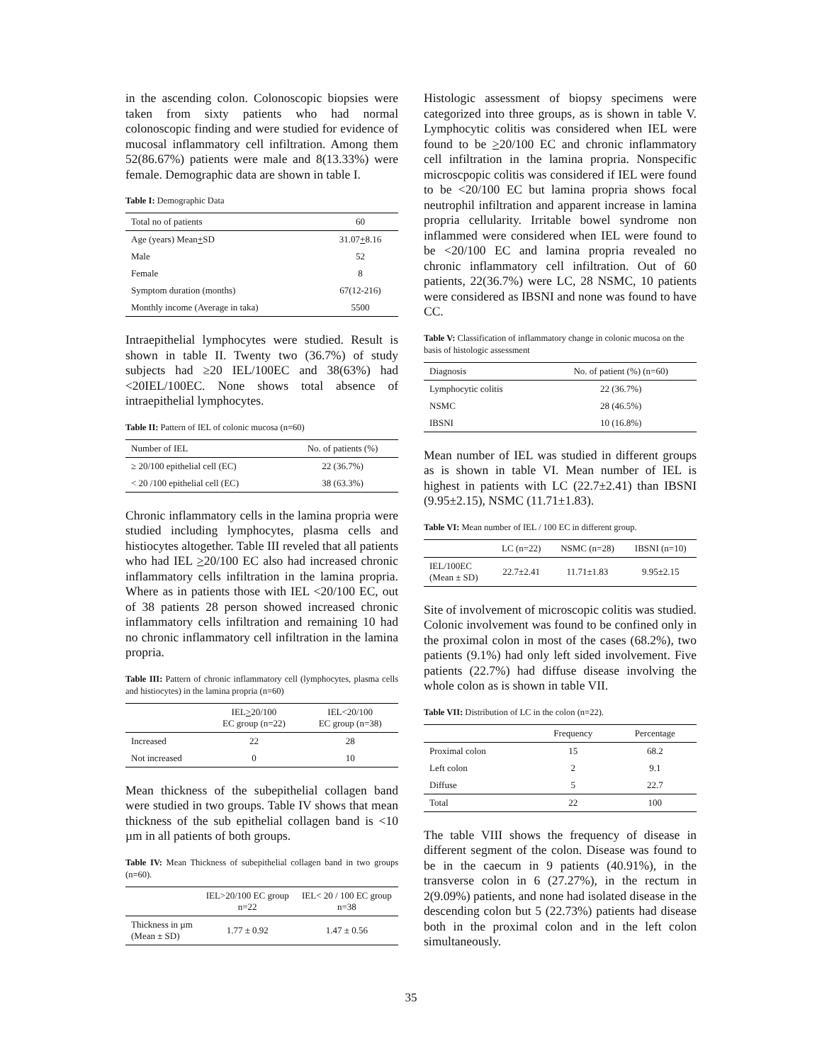in the ascending colon. Colonoscopic biopsies were taken from sixty patients who had normal colonoscopic finding and were studied for evidence of mucosal inflammatory cell infiltration. Among them 52(86.67%) patients were male and 8(13.33%) were female. Demographic data are shown in table I.
Table I: Demographic Data
| Total no of patients | 60 |
| --- | --- |
| Age (years) Mean + SD | 31.07 + 8.16 |
| Male | 52 |
| Female | 8 |
| Symptom duration (months) | 67(12-216) |
| Monthly income (Average in taka) | 5500 |
Intraepithelial lymphocytes were studied. Result is shown in table II. Twenty two (36.7%) of study subjects had ≥20 IEL/100EC and 38(63%) had <20IEL/100EC. None shows total absence of intraepithelial lymphocytes.
Table II: Pattern of IEL of colonic mucosa (n=60)
| Number of IEL | No. of patients (%) |
| --- | --- |
| ≥ 20/100 epithelial cell (EC) | 22 (36.7%) |
| < 20 /100 epithelial cell (EC) | 38 (63.3%) |
Chronic inflammatory cells in the lamina propria were studied including lymphocytes, plasma cells and histiocytes altogether. Table III reveled that all patients who had IEL >20/100 EC also had increased chronic inflammatory cells infiltration in the lamina propria. Where as in patients those with IEL <20/100 EC, out of 38 patients 28 person showed increased chronic inflammatory cells infiltration and remaining 10 had no chronic inflammatory cell infiltration in the lamina propria.
Table III: Pattern of chronic inflammatory cell (lymphocytes, plasma cells and histiocytes) in the lamina propria (n=60)
| | IEL > 20/100 EC group (n=22) | IEL<20/100 EC group (n=38) |
| --- | --- | --- |
| Increased | 22 | 28 |
| Not increased | 0 | 10 |
Mean thickness of the subepithelial collagen band were studied in two groups. Table IV shows that mean thickness of the sub epithelial collagen band is <10 µm in all patients of both groups.
Table IV: Mean Thickness of subepithelial collagen band in two groups (n=60).
| | IEL>20/100 EC group n=22 | IEL< 20 / 100 EC group n=38 |
| --- | --- | --- |
| Thickness in µm (Mean ± SD) | 1.77 ± 0.92 | 1.47 ± 0.56 |
Histologic assessment of biopsy specimens were categorized into three groups, as is shown in table V. Lymphocytic colitis was considered when IEL were found to be >20/100 EC and chronic inflammatory cell infiltration in the lamina propria. Nonspecific microscpopic colitis was considered if IEL were found to be <20/100 EC but lamina propria shows focal neutrophil infiltration and apparent increase in lamina propria cellularity. Irritable bowel syndrome non inflammed were considered when IEL were found to be <20/100 EC and lamina propria revealed no chronic inflammatory cell infiltration. Out of 60 patients, 22(36.7%) were LC, 28 NSMC, 10 patients were considered as IBSNI and none was found to have CC.
Table V: Classification of inflammatory change in colonic mucosa on the basis of histologic assessment
| Diagnosis | No. of patient (%) (n=60) |
| --- | --- |
| Lymphocytic colitis | 22 (36.7%) |
| NSMC | 28 (46.5%) |
| IBSNI | 10 (16.8%) |
Mean number of IEL was studied in different groups as is shown in table VI. Mean number of IEL is highest in patients with LC (22.7±2.41) than IBSNI (9.95±2.15), NSMC (11.71±1.83).
Table VI: Mean number of IEL / 100 EC in different group.
| | LC (n=22) | NSMC (n=28) | IBSNI (n=10) |
| --- | --- | --- | --- |
| IEL/100EC (Mean ± SD) | 22.7±2.41 | 11.71±1.83 | 9.95±2.15 |
Site of involvement of microscopic colitis was studied. Colonic involvement was found to be confined only in the proximal colon in most of the cases (68.2%), two patients (9.1%) had only left sided involvement. Five patients (22.7%) had diffuse disease involving the whole colon as is shown in table VII.
Table VII: Distribution of LC in the colon (n=22).
| | Frequency | Percentage |
| --- | --- | --- |
| Proximal colon | 15 | 68.2 |
| Left colon | 2 | 9.1 |
| Diffuse | 5 | 22.7 |
| Total | 22 | 100 |
The table VIII shows the frequency of disease in different segment of the colon. Disease was found to be in the caecum in 9 patients (40.91%), in the transverse colon in 6 (27.27%), in the rectum in 2(9.09%) patients, and none had isolated disease in the descending colon but 5 (22.73%) patients had disease both in the proximal colon and in the left colon simultaneously.
35